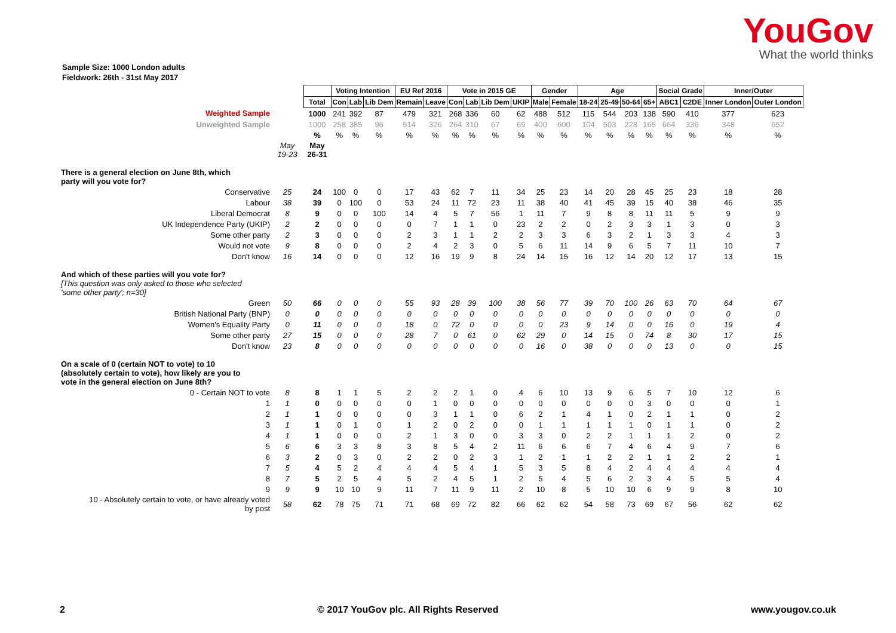YouGov
What the world thinks
Sample Size: 1000 London adults
Fieldwork: 26th - 31st May 2017
| | | | Voting Intention | | | EU Ref 2016 | | Vote in 2015 GE | | | | Gender | | Age | | | | Social Grade | | Inner/Outer | |
| | | Total | Con | Lab | Lib Dem | Remain | Leave | Con | Lab | Lib Dem | UKIP | Male | Female | 18-24 | 25-49 | 50-64 | 65+ | ABC1 | C2DE | Inner London | Outer London |
| Weighted Sample | | 1000 | 241 | 392 | 87 | 479 | 321 | 268 | 336 | 60 | 62 | 488 | 512 | 115 | 544 | 203 | 138 | 590 | 410 | 377 | 623 |
| Unweighted Sample | | 1000 | 258 | 385 | 96 | 514 | 326 | 264 | 310 | 67 | 69 | 400 | 600 | 104 | 503 | 228 | 165 | 664 | 336 | 348 | 652 |
| | | % | % | % | % | % | % | % | % | % | % | % | % | % | % | % | % | % | % | % | % |
| | May 19-23 | May 26-31 | | | | | | | | | | | | | | | | | | | |
| There is a general election on June 8th, which party will you vote for? | | | | | | | | | | | | | | | | | | | | | |
| Conservative | 25 | 24 | 100 | 0 | 0 | 17 | 43 | 62 | 7 | 11 | 34 | 25 | 23 | 14 | 20 | 28 | 45 | 25 | 23 | 18 | 28 |
| Labour | 38 | 39 | 0 | 100 | 0 | 53 | 24 | 11 | 72 | 23 | 11 | 38 | 40 | 41 | 45 | 39 | 15 | 40 | 38 | 46 | 35 |
| Liberal Democrat | 8 | 9 | 0 | 0 | 100 | 14 | 4 | 5 | 7 | 56 | 1 | 11 | 7 | 9 | 8 | 8 | 11 | 11 | 5 | 9 | 9 |
| UK Independence Party (UKIP) | 2 | 2 | 0 | 0 | 0 | 0 | 7 | 1 | 1 | 0 | 23 | 2 | 2 | 0 | 2 | 3 | 3 | 1 | 3 | 0 | 3 |
| Some other party | 2 | 3 | 0 | 0 | 0 | 2 | 3 | 1 | 1 | 2 | 2 | 3 | 3 | 6 | 3 | 2 | 1 | 3 | 3 | 4 | 3 |
| Would not vote | 9 | 8 | 0 | 0 | 0 | 2 | 4 | 2 | 3 | 0 | 5 | 6 | 11 | 14 | 9 | 6 | 5 | 7 | 11 | 10 | 7 |
| Don't know | 16 | 14 | 0 | 0 | 0 | 12 | 16 | 19 | 9 | 8 | 24 | 14 | 15 | 16 | 12 | 14 | 20 | 12 | 17 | 13 | 15 |
| And which of these parties will you vote for? [This question was only asked to those who selected 'some other party'; n=30] | | | | | | | | | | | | | | | | | | | | | |
| Green | 50 | 66 | 0 | 0 | 0 | 55 | 93 | 28 | 39 | 100 | 38 | 56 | 77 | 39 | 70 | 100 | 26 | 63 | 70 | 64 | 67 |
| British National Party (BNP) | 0 | 0 | 0 | 0 | 0 | 0 | 0 | 0 | 0 | 0 | 0 | 0 | 0 | 0 | 0 | 0 | 0 | 0 | 0 | 0 | 0 |
| Women's Equality Party | 0 | 11 | 0 | 0 | 0 | 18 | 0 | 72 | 0 | 0 | 0 | 0 | 23 | 9 | 14 | 0 | 0 | 16 | 0 | 19 | 4 |
| Some other party | 27 | 15 | 0 | 0 | 0 | 28 | 7 | 0 | 61 | 0 | 62 | 29 | 0 | 14 | 15 | 0 | 74 | 8 | 30 | 17 | 15 |
| Don't know | 23 | 8 | 0 | 0 | 0 | 0 | 0 | 0 | 0 | 0 | 0 | 16 | 0 | 38 | 0 | 0 | 0 | 13 | 0 | 0 | 15 |
| On a scale of 0 (certain NOT to vote) to 10 (absolutely certain to vote), how likely are you to vote in the general election on June 8th? | | | | | | | | | | | | | | | | | | | | | |
| 0 - Certain NOT to vote | 8 | 8 | 1 | 1 | 5 | 2 | 2 | 2 | 1 | 0 | 4 | 6 | 10 | 13 | 9 | 6 | 5 | 7 | 10 | 12 | 6 |
| 1 | 1 | 0 | 0 | 0 | 0 | 0 | 1 | 0 | 0 | 0 | 0 | 0 | 0 | 0 | 0 | 0 | 3 | 0 | 0 | 0 | 1 |
| 2 | 1 | 1 | 0 | 0 | 0 | 0 | 3 | 1 | 1 | 0 | 6 | 2 | 1 | 4 | 1 | 0 | 2 | 1 | 1 | 0 | 2 |
| 3 | 1 | 1 | 0 | 1 | 0 | 1 | 2 | 0 | 2 | 0 | 0 | 1 | 1 | 1 | 1 | 1 | 0 | 1 | 1 | 0 | 2 |
| 4 | 1 | 1 | 0 | 0 | 0 | 2 | 1 | 3 | 0 | 0 | 3 | 3 | 0 | 2 | 2 | 1 | 1 | 1 | 2 | 0 | 2 |
| 5 | 6 | 6 | 3 | 3 | 8 | 3 | 8 | 5 | 4 | 2 | 11 | 6 | 6 | 6 | 7 | 4 | 6 | 4 | 9 | 7 | 6 |
| 6 | 3 | 2 | 0 | 3 | 0 | 2 | 2 | 0 | 2 | 3 | 1 | 2 | 1 | 1 | 2 | 2 | 1 | 1 | 2 | 2 | 1 |
| 7 | 5 | 4 | 5 | 2 | 4 | 4 | 4 | 5 | 4 | 1 | 5 | 3 | 5 | 8 | 4 | 2 | 4 | 4 | 4 | 4 | 4 |
| 8 | 7 | 5 | 2 | 5 | 4 | 5 | 2 | 4 | 5 | 1 | 2 | 5 | 4 | 5 | 6 | 2 | 3 | 4 | 5 | 5 | 4 |
| 9 | 9 | 9 | 10 | 10 | 9 | 11 | 7 | 11 | 9 | 11 | 2 | 10 | 8 | 5 | 10 | 10 | 6 | 9 | 9 | 8 | 10 |
| 10 - Absolutely certain to vote, or have already voted by post | 58 | 62 | 78 | 75 | 71 | 71 | 68 | 69 | 72 | 82 | 66 | 62 | 62 | 54 | 58 | 73 | 69 | 67 | 56 | 62 | 62 |
2 © 2017 YouGov plc. All Rights Reserved www.yougov.co.uk